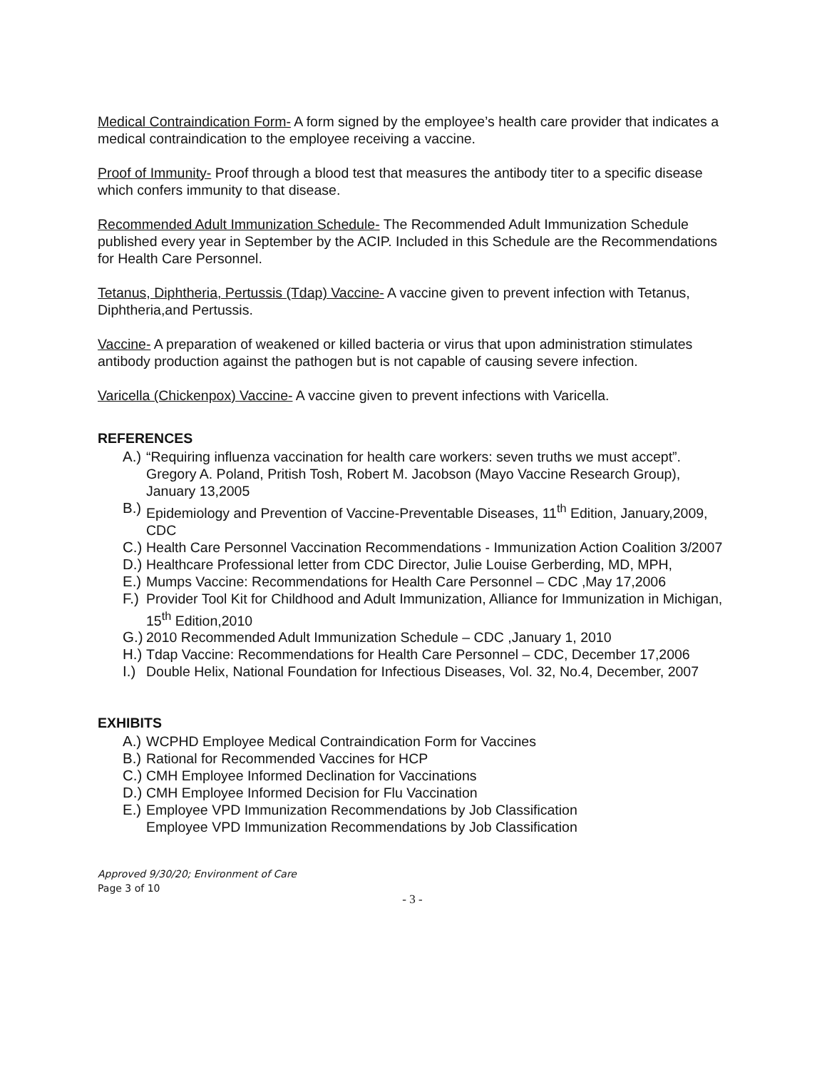Medical Contraindication Form- A form signed by the employee’s health care provider that indicates a medical contraindication to the employee receiving a vaccine.
Proof of Immunity- Proof through a blood test that measures the antibody titer to a specific disease which confers immunity to that disease.
Recommended Adult Immunization Schedule- The Recommended Adult Immunization Schedule published every year in September by the ACIP. Included in this Schedule are the Recommendations for Health Care Personnel.
Tetanus, Diphtheria, Pertussis (Tdap) Vaccine- A vaccine given to prevent infection with Tetanus, Diphtheria,and Pertussis.
Vaccine- A preparation of weakened or killed bacteria or virus that upon administration stimulates antibody production against the pathogen but is not capable of causing severe infection.
Varicella (Chickenpox) Vaccine- A vaccine given to prevent infections with Varicella.
REFERENCES
A.) “Requiring influenza vaccination for health care workers: seven truths we must accept”. Gregory A. Poland, Pritish Tosh, Robert M. Jacobson (Mayo Vaccine Research Group), January 13,2005
B.) Epidemiology and Prevention of Vaccine-Preventable Diseases, 11<sup>th</sup> Edition, January,2009, CDC
C.) Health Care Personnel Vaccination Recommendations - Immunization Action Coalition 3/2007
D.) Healthcare Professional letter from CDC Director, Julie Louise Gerberding, MD, MPH,
E.) Mumps Vaccine: Recommendations for Health Care Personnel – CDC ,May 17,2006
F.) Provider Tool Kit for Childhood and Adult Immunization, Alliance for Immunization in Michigan, 15<sup>th</sup> Edition,2010
G.) 2010 Recommended Adult Immunization Schedule – CDC ,January 1, 2010
H.) Tdap Vaccine: Recommendations for Health Care Personnel – CDC, December 17,2006
I.) Double Helix, National Foundation for Infectious Diseases, Vol. 32, No.4, December, 2007
EXHIBITS
A.) WCPHD Employee Medical Contraindication Form for Vaccines
B.) Rational for Recommended Vaccines for HCP
C.) CMH Employee Informed Declination for Vaccinations
D.) CMH Employee Informed Decision for Flu Vaccination
E.) Employee VPD Immunization Recommendations by Job Classification
Employee VPD Immunization Recommendations by Job Classification
Approved 9/30/20; Environment of Care
Page 3 of 10
- 3 -